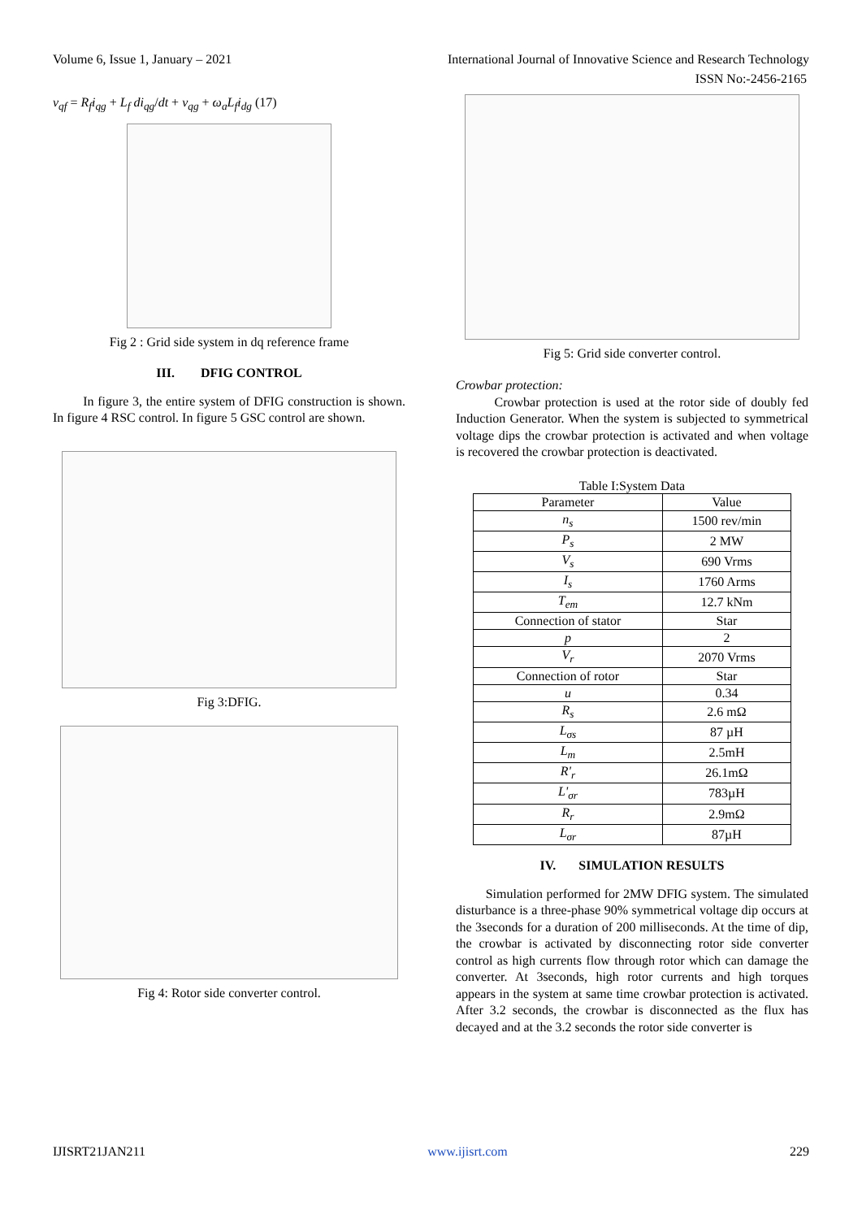Volume 6, Issue 1, January – 2021 International Journal of Innovative Science and Research Technology
ISSN No:-2456-2165
v<sub>qf</sub> = R<sub>f</sub>i<sub>qg</sub> + L<sub>f</sub> di<sub>qg</sub>/dt + v<sub>qg</sub> + ω<sub>a</sub>L<sub>f</sub>i<sub>dg</sub> (17)
Fig 2 : Grid side system in dq reference frame
III. DFIG CONTROL
In figure 3, the entire system of DFIG construction is shown. In figure 4 RSC control. In figure 5 GSC control are shown.
Fig 3:DFIG.
Fig 4: Rotor side converter control.
Fig 5: Grid side converter control.
Crowbar protection:
Crowbar protection is used at the rotor side of doubly fed Induction Generator. When the system is subjected to symmetrical voltage dips the crowbar protection is activated and when voltage is recovered the crowbar protection is deactivated.
Table I:System Data
| Parameter | Value |
| --- | --- |
| n<sub>s</sub> | 1500 rev/min |
| P<sub>s</sub> | 2 MW |
| V<sub>s</sub> | 690 Vrms |
| I<sub>s</sub> | 1760 Arms |
| T<sub>em</sub> | 12.7 kNm |
| Connection of stator | Star |
| p | 2 |
| V<sub>r</sub> | 2070 Vrms |
| Connection of rotor | Star |
| u | 0.34 |
| R<sub>s</sub> | 2.6 mΩ |
| L<sub>σs</sub> | 87 µH |
| L<sub>m</sub> | 2.5mH |
| R'<sub>r</sub> | 26.1mΩ |
| L'<sub>σr</sub> | 783µH |
| R<sub>r</sub> | 2.9mΩ |
| L<sub>σr</sub> | 87µH |
IV. SIMULATION RESULTS
Simulation performed for 2MW DFIG system. The simulated disturbance is a three-phase 90% symmetrical voltage dip occurs at the 3seconds for a duration of 200 milliseconds. At the time of dip, the crowbar is activated by disconnecting rotor side converter control as high currents flow through rotor which can damage the converter. At 3seconds, high rotor currents and high torques appears in the system at same time crowbar protection is activated. After 3.2 seconds, the crowbar is disconnected as the flux has decayed and at the 3.2 seconds the rotor side converter is
IJISRT21JAN211 www.ijisrt.com 229